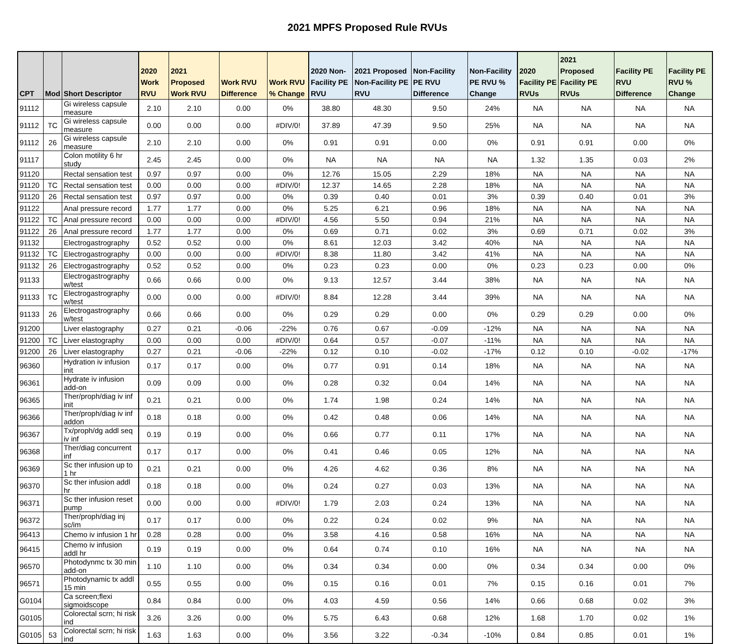2021 MPFS Proposed Rule RVUs
| CPT | Mod | Short Descriptor | 2020 Work RVU | 2021 Proposed Work RVU | Work RVU Difference | Work RVU % Change | 2020 Non-Facility PE RVU | 2021 Proposed Non-Facility PE RVU | Non-Facility PE RVU Difference | Non-Facility PE RVU % Change | 2020 Facility PE RVUs | 2021 Proposed Facility PE RVUs | Facility PE RVU Difference | Facility PE RVU % Change |
| --- | --- | --- | --- | --- | --- | --- | --- | --- | --- | --- | --- | --- | --- | --- |
| 91112 | | Gi wireless capsule measure | 2.10 | 2.10 | 0.00 | 0% | 38.80 | 48.30 | 9.50 | 24% | NA | NA | NA | NA |
| 91112 | TC | Gi wireless capsule measure | 0.00 | 0.00 | 0.00 | #DIV/0! | 37.89 | 47.39 | 9.50 | 25% | NA | NA | NA | NA |
| 91112 | 26 | Gi wireless capsule measure | 2.10 | 2.10 | 0.00 | 0% | 0.91 | 0.91 | 0.00 | 0% | 0.91 | 0.91 | 0.00 | 0% |
| 91117 | | Colon motility 6 hr study | 2.45 | 2.45 | 0.00 | 0% | NA | NA | NA | NA | 1.32 | 1.35 | 0.03 | 2% |
| 91120 | | Rectal sensation test | 0.97 | 0.97 | 0.00 | 0% | 12.76 | 15.05 | 2.29 | 18% | NA | NA | NA | NA |
| 91120 | TC | Rectal sensation test | 0.00 | 0.00 | 0.00 | #DIV/0! | 12.37 | 14.65 | 2.28 | 18% | NA | NA | NA | NA |
| 91120 | 26 | Rectal sensation test | 0.97 | 0.97 | 0.00 | 0% | 0.39 | 0.40 | 0.01 | 3% | 0.39 | 0.40 | 0.01 | 3% |
| 91122 | | Anal pressure record | 1.77 | 1.77 | 0.00 | 0% | 5.25 | 6.21 | 0.96 | 18% | NA | NA | NA | NA |
| 91122 | TC | Anal pressure record | 0.00 | 0.00 | 0.00 | #DIV/0! | 4.56 | 5.50 | 0.94 | 21% | NA | NA | NA | NA |
| 91122 | 26 | Anal pressure record | 1.77 | 1.77 | 0.00 | 0% | 0.69 | 0.71 | 0.02 | 3% | 0.69 | 0.71 | 0.02 | 3% |
| 91132 | | Electrogastrography | 0.52 | 0.52 | 0.00 | 0% | 8.61 | 12.03 | 3.42 | 40% | NA | NA | NA | NA |
| 91132 | TC | Electrogastrography | 0.00 | 0.00 | 0.00 | #DIV/0! | 8.38 | 11.80 | 3.42 | 41% | NA | NA | NA | NA |
| 91132 | 26 | Electrogastrography | 0.52 | 0.52 | 0.00 | 0% | 0.23 | 0.23 | 0.00 | 0% | 0.23 | 0.23 | 0.00 | 0% |
| 91133 | | Electrogastrography w/test | 0.66 | 0.66 | 0.00 | 0% | 9.13 | 12.57 | 3.44 | 38% | NA | NA | NA | NA |
| 91133 | TC | Electrogastrography w/test | 0.00 | 0.00 | 0.00 | #DIV/0! | 8.84 | 12.28 | 3.44 | 39% | NA | NA | NA | NA |
| 91133 | 26 | Electrogastrography w/test | 0.66 | 0.66 | 0.00 | 0% | 0.29 | 0.29 | 0.00 | 0% | 0.29 | 0.29 | 0.00 | 0% |
| 91200 | | Liver elastography | 0.27 | 0.21 | -0.06 | -22% | 0.76 | 0.67 | -0.09 | -12% | NA | NA | NA | NA |
| 91200 | TC | Liver elastography | 0.00 | 0.00 | 0.00 | #DIV/0! | 0.64 | 0.57 | -0.07 | -11% | NA | NA | NA | NA |
| 91200 | 26 | Liver elastography | 0.27 | 0.21 | -0.06 | -22% | 0.12 | 0.10 | -0.02 | -17% | 0.12 | 0.10 | -0.02 | -17% |
| 96360 | | Hydration iv infusion init | 0.17 | 0.17 | 0.00 | 0% | 0.77 | 0.91 | 0.14 | 18% | NA | NA | NA | NA |
| 96361 | | Hydrate iv infusion add-on | 0.09 | 0.09 | 0.00 | 0% | 0.28 | 0.32 | 0.04 | 14% | NA | NA | NA | NA |
| 96365 | | Ther/proph/diag iv inf init | 0.21 | 0.21 | 0.00 | 0% | 1.74 | 1.98 | 0.24 | 14% | NA | NA | NA | NA |
| 96366 | | Ther/proph/diag iv inf addon | 0.18 | 0.18 | 0.00 | 0% | 0.42 | 0.48 | 0.06 | 14% | NA | NA | NA | NA |
| 96367 | | Tx/proph/dg addl seq iv inf | 0.19 | 0.19 | 0.00 | 0% | 0.66 | 0.77 | 0.11 | 17% | NA | NA | NA | NA |
| 96368 | | Ther/diag concurrent inf | 0.17 | 0.17 | 0.00 | 0% | 0.41 | 0.46 | 0.05 | 12% | NA | NA | NA | NA |
| 96369 | | Sc ther infusion up to 1 hr | 0.21 | 0.21 | 0.00 | 0% | 4.26 | 4.62 | 0.36 | 8% | NA | NA | NA | NA |
| 96370 | | Sc ther infusion addl hr | 0.18 | 0.18 | 0.00 | 0% | 0.24 | 0.27 | 0.03 | 13% | NA | NA | NA | NA |
| 96371 | | Sc ther infusion reset pump | 0.00 | 0.00 | 0.00 | #DIV/0! | 1.79 | 2.03 | 0.24 | 13% | NA | NA | NA | NA |
| 96372 | | Ther/proph/diag inj sc/im | 0.17 | 0.17 | 0.00 | 0% | 0.22 | 0.24 | 0.02 | 9% | NA | NA | NA | NA |
| 96413 | | Chemo iv infusion 1 hr | 0.28 | 0.28 | 0.00 | 0% | 3.58 | 4.16 | 0.58 | 16% | NA | NA | NA | NA |
| 96415 | | Chemo iv infusion addl hr | 0.19 | 0.19 | 0.00 | 0% | 0.64 | 0.74 | 0.10 | 16% | NA | NA | NA | NA |
| 96570 | | Photodynmc tx 30 min add-on | 1.10 | 1.10 | 0.00 | 0% | 0.34 | 0.34 | 0.00 | 0% | 0.34 | 0.34 | 0.00 | 0% |
| 96571 | | Photodynamic tx addl 15 min | 0.55 | 0.55 | 0.00 | 0% | 0.15 | 0.16 | 0.01 | 7% | 0.15 | 0.16 | 0.01 | 7% |
| G0104 | | Ca screen;flexi sigmoidscope | 0.84 | 0.84 | 0.00 | 0% | 4.03 | 4.59 | 0.56 | 14% | 0.66 | 0.68 | 0.02 | 3% |
| G0105 | | Colorectal scrn; hi risk ind | 3.26 | 3.26 | 0.00 | 0% | 5.75 | 6.43 | 0.68 | 12% | 1.68 | 1.70 | 0.02 | 1% |
| G0105 | 53 | Colorectal scrn; hi risk ind | 1.63 | 1.63 | 0.00 | 0% | 3.56 | 3.22 | -0.34 | -10% | 0.84 | 0.85 | 0.01 | 1% |